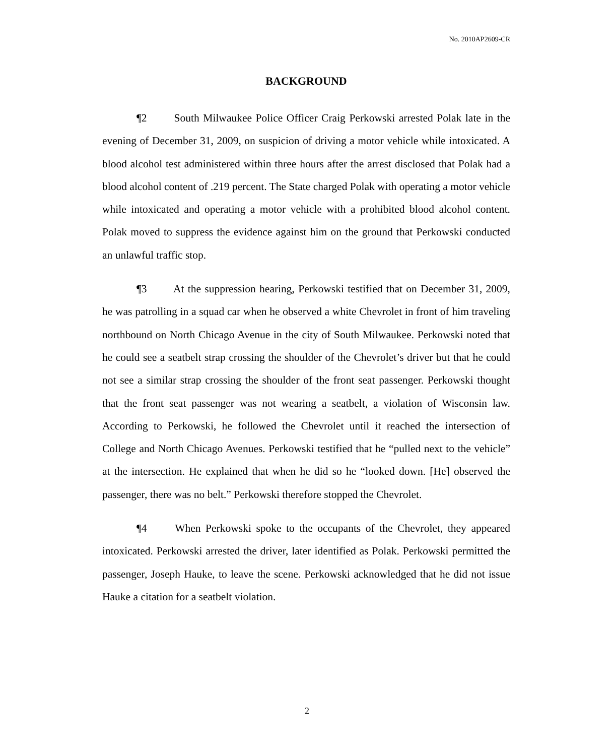No. 2010AP2609-CR
BACKGROUND
¶2 South Milwaukee Police Officer Craig Perkowski arrested Polak late in the evening of December 31, 2009, on suspicion of driving a motor vehicle while intoxicated. A blood alcohol test administered within three hours after the arrest disclosed that Polak had a blood alcohol content of .219 percent. The State charged Polak with operating a motor vehicle while intoxicated and operating a motor vehicle with a prohibited blood alcohol content. Polak moved to suppress the evidence against him on the ground that Perkowski conducted an unlawful traffic stop.
¶3 At the suppression hearing, Perkowski testified that on December 31, 2009, he was patrolling in a squad car when he observed a white Chevrolet in front of him traveling northbound on North Chicago Avenue in the city of South Milwaukee. Perkowski noted that he could see a seatbelt strap crossing the shoulder of the Chevrolet’s driver but that he could not see a similar strap crossing the shoulder of the front seat passenger. Perkowski thought that the front seat passenger was not wearing a seatbelt, a violation of Wisconsin law. According to Perkowski, he followed the Chevrolet until it reached the intersection of College and North Chicago Avenues. Perkowski testified that he “pulled next to the vehicle” at the intersection. He explained that when he did so he “looked down. [He] observed the passenger, there was no belt.” Perkowski therefore stopped the Chevrolet.
¶4 When Perkowski spoke to the occupants of the Chevrolet, they appeared intoxicated. Perkowski arrested the driver, later identified as Polak. Perkowski permitted the passenger, Joseph Hauke, to leave the scene. Perkowski acknowledged that he did not issue Hauke a citation for a seatbelt violation.
2